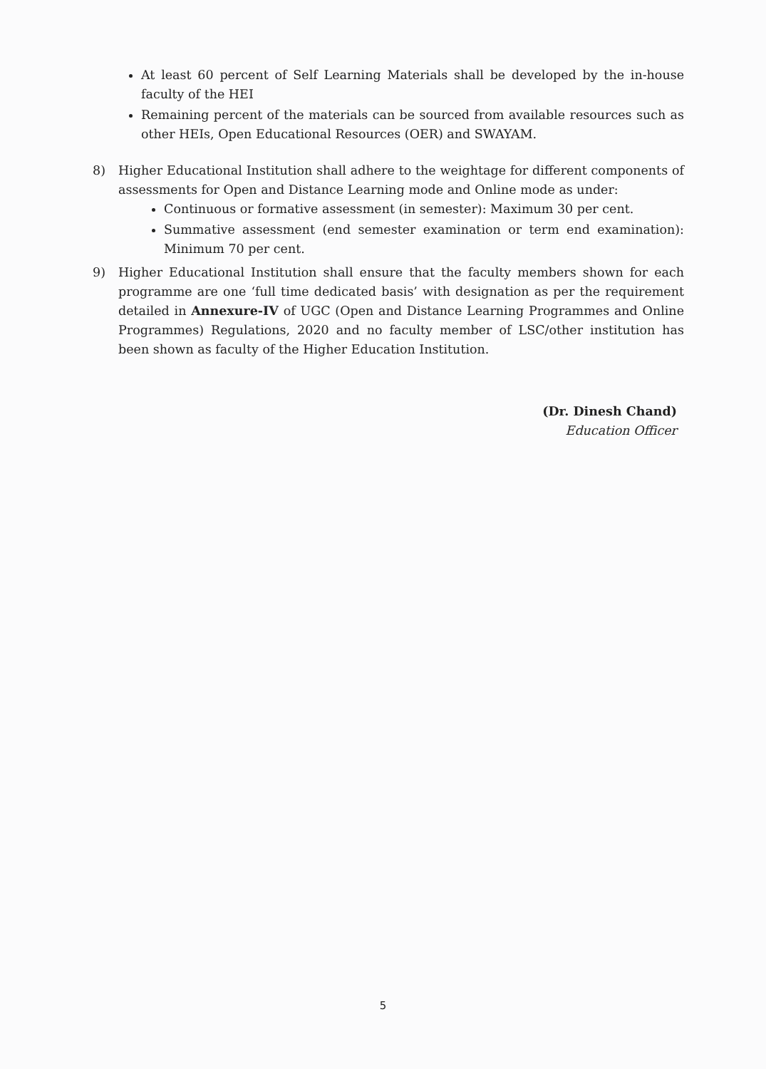At least 60 percent of Self Learning Materials shall be developed by the in-house faculty of the HEI
Remaining percent of the materials can be sourced from available resources such as other HEIs, Open Educational Resources (OER) and SWAYAM.
8) Higher Educational Institution shall adhere to the weightage for different components of assessments for Open and Distance Learning mode and Online mode as under:
Continuous or formative assessment (in semester): Maximum 30 per cent.
Summative assessment (end semester examination or term end examination): Minimum 70 per cent.
9) Higher Educational Institution shall ensure that the faculty members shown for each programme are one ‘full time dedicated basis’ with designation as per the requirement detailed in Annexure-IV of UGC (Open and Distance Learning Programmes and Online Programmes) Regulations, 2020 and no faculty member of LSC/other institution has been shown as faculty of the Higher Education Institution.
(Dr. Dinesh Chand)
Education Officer
5